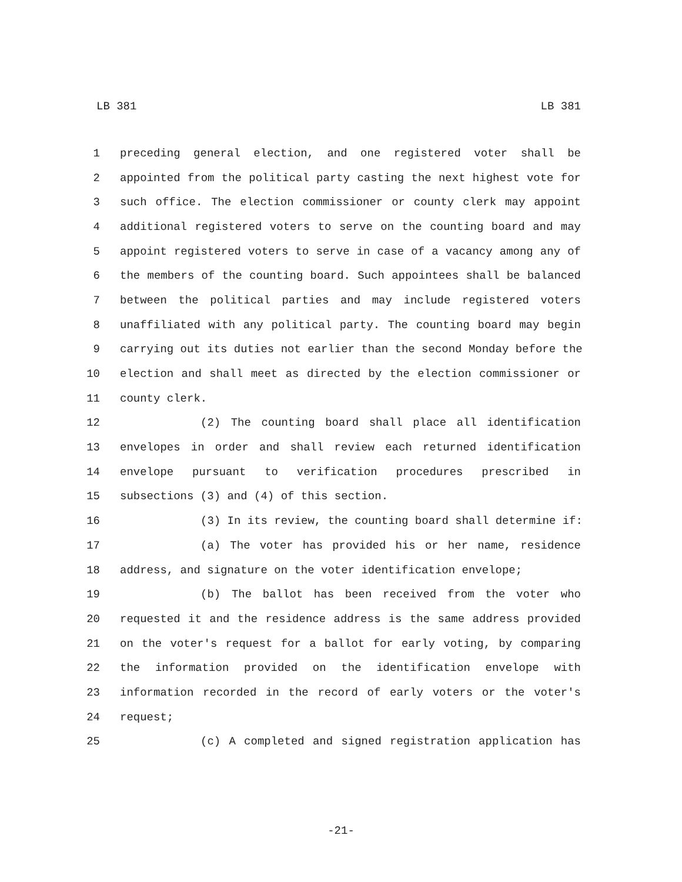LB 381 LB 381
1 preceding general election, and one registered voter shall be
2 appointed from the political party casting the next highest vote for
3 such office. The election commissioner or county clerk may appoint
4 additional registered voters to serve on the counting board and may
5 appoint registered voters to serve in case of a vacancy among any of
6 the members of the counting board. Such appointees shall be balanced
7 between the political parties and may include registered voters
8 unaffiliated with any political party. The counting board may begin
9 carrying out its duties not earlier than the second Monday before the
10 election and shall meet as directed by the election commissioner or
11 county clerk.
12 (2) The counting board shall place all identification
13 envelopes in order and shall review each returned identification
14 envelope pursuant to verification procedures prescribed in
15 subsections (3) and (4) of this section.
16 (3) In its review, the counting board shall determine if:
17 (a) The voter has provided his or her name, residence
18 address, and signature on the voter identification envelope;
19 (b) The ballot has been received from the voter who
20 requested it and the residence address is the same address provided
21 on the voter's request for a ballot for early voting, by comparing
22 the information provided on the identification envelope with
23 information recorded in the record of early voters or the voter's
24 request;
25 (c) A completed and signed registration application has
-21-